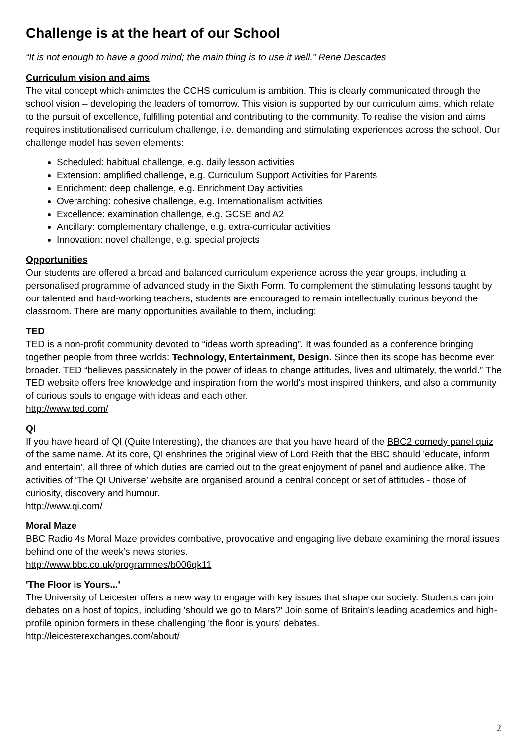Challenge is at the heart of our School
“It is not enough to have a good mind; the main thing is to use it well.” Rene Descartes
Curriculum vision and aims
The vital concept which animates the CCHS curriculum is ambition. This is clearly communicated through the school vision – developing the leaders of tomorrow. This vision is supported by our curriculum aims, which relate to the pursuit of excellence, fulfilling potential and contributing to the community. To realise the vision and aims requires institutionalised curriculum challenge, i.e. demanding and stimulating experiences across the school. Our challenge model has seven elements:
Scheduled: habitual challenge, e.g. daily lesson activities
Extension: amplified challenge, e.g. Curriculum Support Activities for Parents
Enrichment: deep challenge, e.g. Enrichment Day activities
Overarching: cohesive challenge, e.g. Internationalism activities
Excellence: examination challenge, e.g. GCSE and A2
Ancillary: complementary challenge, e.g. extra-curricular activities
Innovation: novel challenge, e.g. special projects
Opportunities
Our students are offered a broad and balanced curriculum experience across the year groups, including a personalised programme of advanced study in the Sixth Form. To complement the stimulating lessons taught by our talented and hard-working teachers, students are encouraged to remain intellectually curious beyond the classroom. There are many opportunities available to them, including:
TED
TED is a non-profit community devoted to “ideas worth spreading”. It was founded as a conference bringing together people from three worlds: Technology, Entertainment, Design. Since then its scope has become ever broader. TED “believes passionately in the power of ideas to change attitudes, lives and ultimately, the world.” The TED website offers free knowledge and inspiration from the world's most inspired thinkers, and also a community of curious souls to engage with ideas and each other.
http://www.ted.com/
QI
If you have heard of QI (Quite Interesting), the chances are that you have heard of the BBC2 comedy panel quiz of the same name. At its core, QI enshrines the original view of Lord Reith that the BBC should 'educate, inform and entertain', all three of which duties are carried out to the great enjoyment of panel and audience alike. The activities of ‘The QI Universe’ website are organised around a central concept or set of attitudes - those of curiosity, discovery and humour.
http://www.qi.com/
Moral Maze
BBC Radio 4s Moral Maze provides combative, provocative and engaging live debate examining the moral issues behind one of the week’s news stories.
http://www.bbc.co.uk/programmes/b006qk11
'The Floor is Yours...'
The University of Leicester offers a new way to engage with key issues that shape our society. Students can join debates on a host of topics, including 'should we go to Mars?' Join some of Britain's leading academics and high-profile opinion formers in these challenging 'the floor is yours' debates.
http://leicesterexchanges.com/about/
2